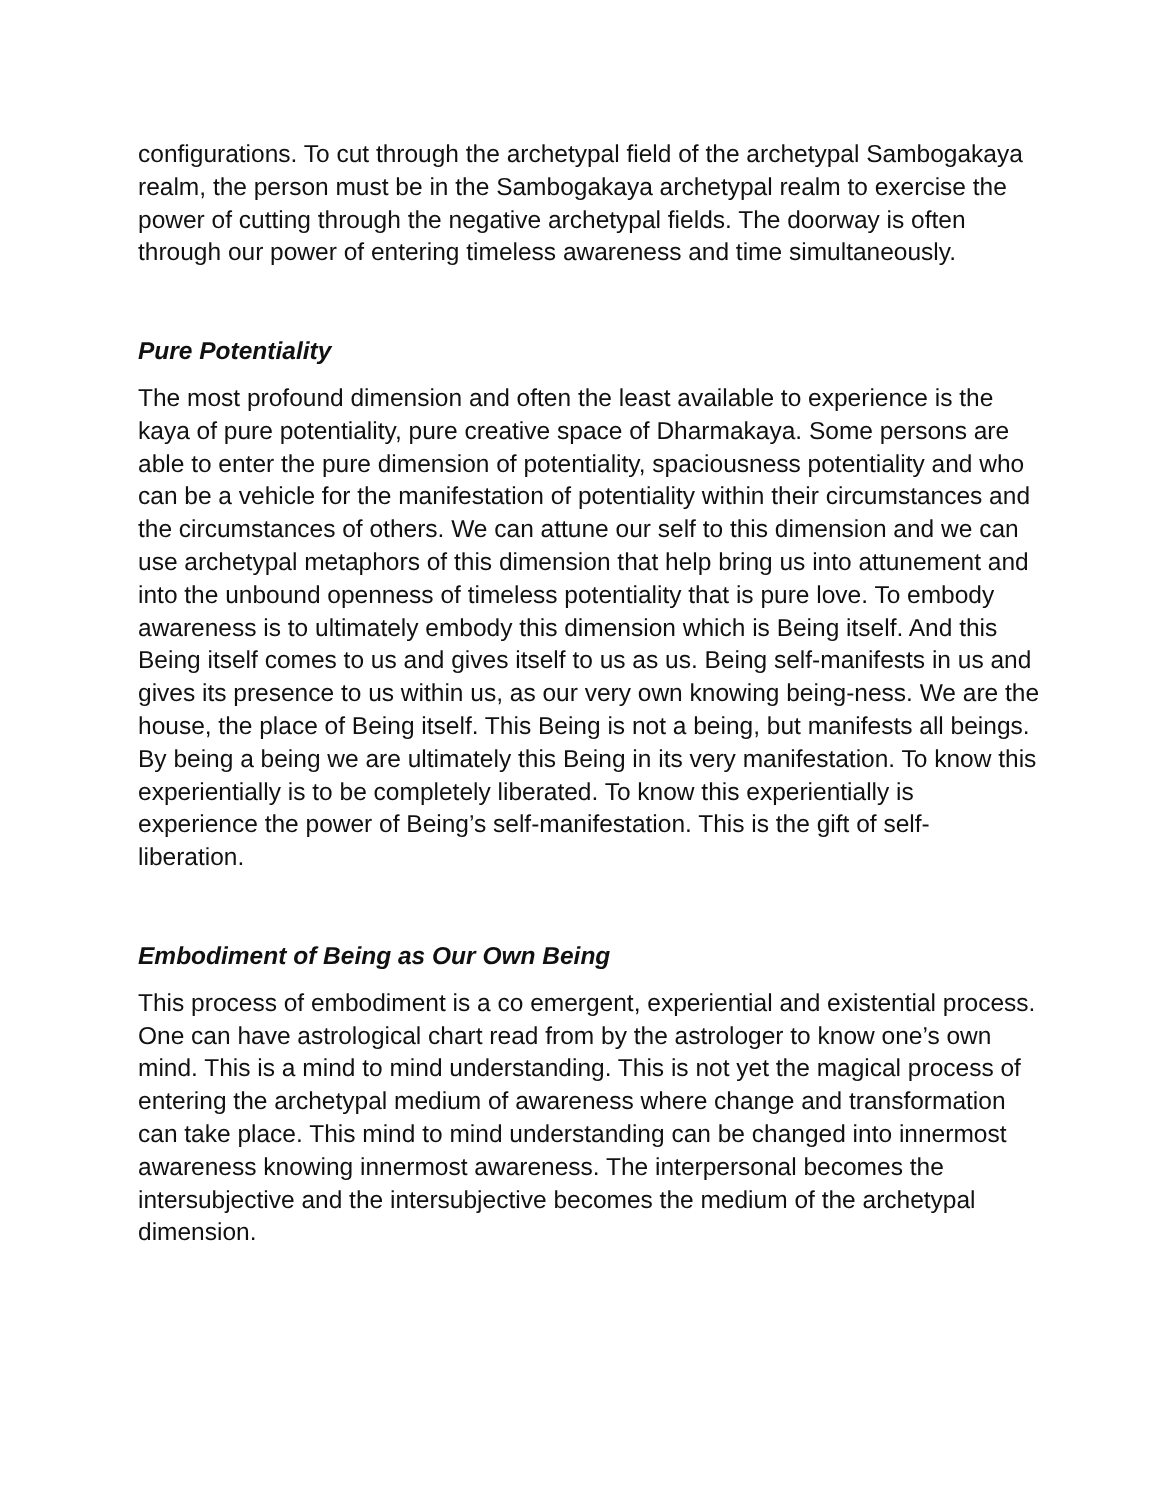configurations. To cut through the archetypal field of the archetypal Sambogakaya realm, the person must be in the Sambogakaya archetypal realm to exercise the power of cutting through the negative archetypal fields. The doorway is often through our power of entering timeless awareness and time simultaneously.
Pure Potentiality
The most profound dimension and often the least available to experience is the kaya of pure potentiality, pure creative space of Dharmakaya. Some persons are able to enter the pure dimension of potentiality, spaciousness potentiality and who can be a vehicle for the manifestation of potentiality within their circumstances and the circumstances of others. We can attune our self to this dimension and we can use archetypal metaphors of this dimension that help bring us into attunement and into the unbound openness of timeless potentiality that is pure love. To embody awareness is to ultimately embody this dimension which is Being itself. And this Being itself comes to us and gives itself to us as us. Being self-manifests in us and gives its presence to us within us, as our very own knowing being-ness. We are the house, the place of Being itself. This Being is not a being, but manifests all beings. By being a being we are ultimately this Being in its very manifestation. To know this experientially is to be completely liberated. To know this experientially is experience the power of Being’s self-manifestation. This is the gift of self- liberation.
Embodiment of Being as Our Own Being
This process of embodiment is a co emergent, experiential and existential process. One can have astrological chart read from by the astrologer to know one’s own mind. This is a mind to mind understanding. This is not yet the magical process of entering the archetypal medium of awareness where change and transformation can take place. This mind to mind understanding can be changed into innermost awareness knowing innermost awareness. The interpersonal becomes the intersubjective and the intersubjective becomes the medium of the archetypal dimension.